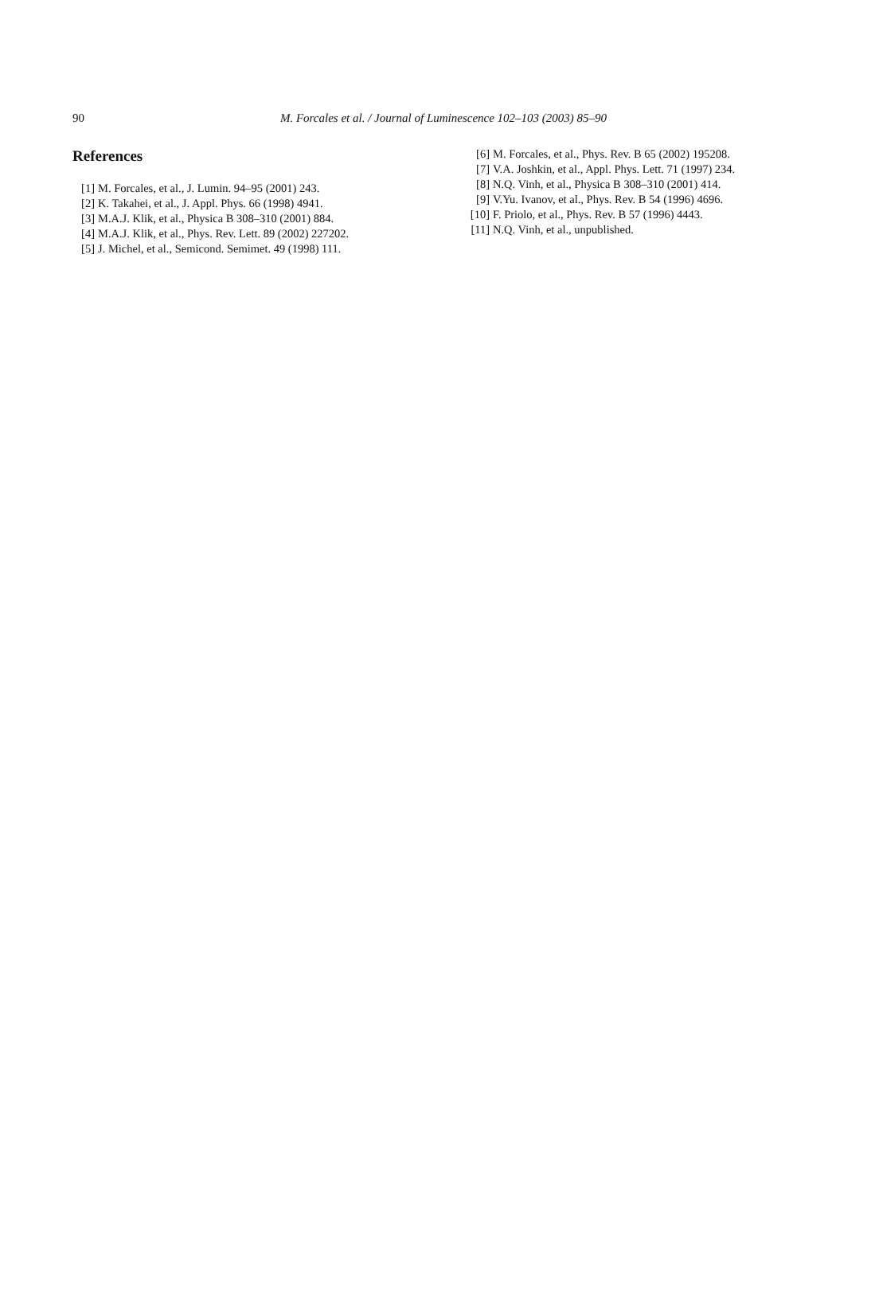90
M. Forcales et al. / Journal of Luminescence 102–103 (2003) 85–90
References
[1] M. Forcales, et al., J. Lumin. 94–95 (2001) 243.
[2] K. Takahei, et al., J. Appl. Phys. 66 (1998) 4941.
[3] M.A.J. Klik, et al., Physica B 308–310 (2001) 884.
[4] M.A.J. Klik, et al., Phys. Rev. Lett. 89 (2002) 227202.
[5] J. Michel, et al., Semicond. Semimet. 49 (1998) 111.
[6] M. Forcales, et al., Phys. Rev. B 65 (2002) 195208.
[7] V.A. Joshkin, et al., Appl. Phys. Lett. 71 (1997) 234.
[8] N.Q. Vinh, et al., Physica B 308–310 (2001) 414.
[9] V.Yu. Ivanov, et al., Phys. Rev. B 54 (1996) 4696.
[10] F. Priolo, et al., Phys. Rev. B 57 (1996) 4443.
[11] N.Q. Vinh, et al., unpublished.